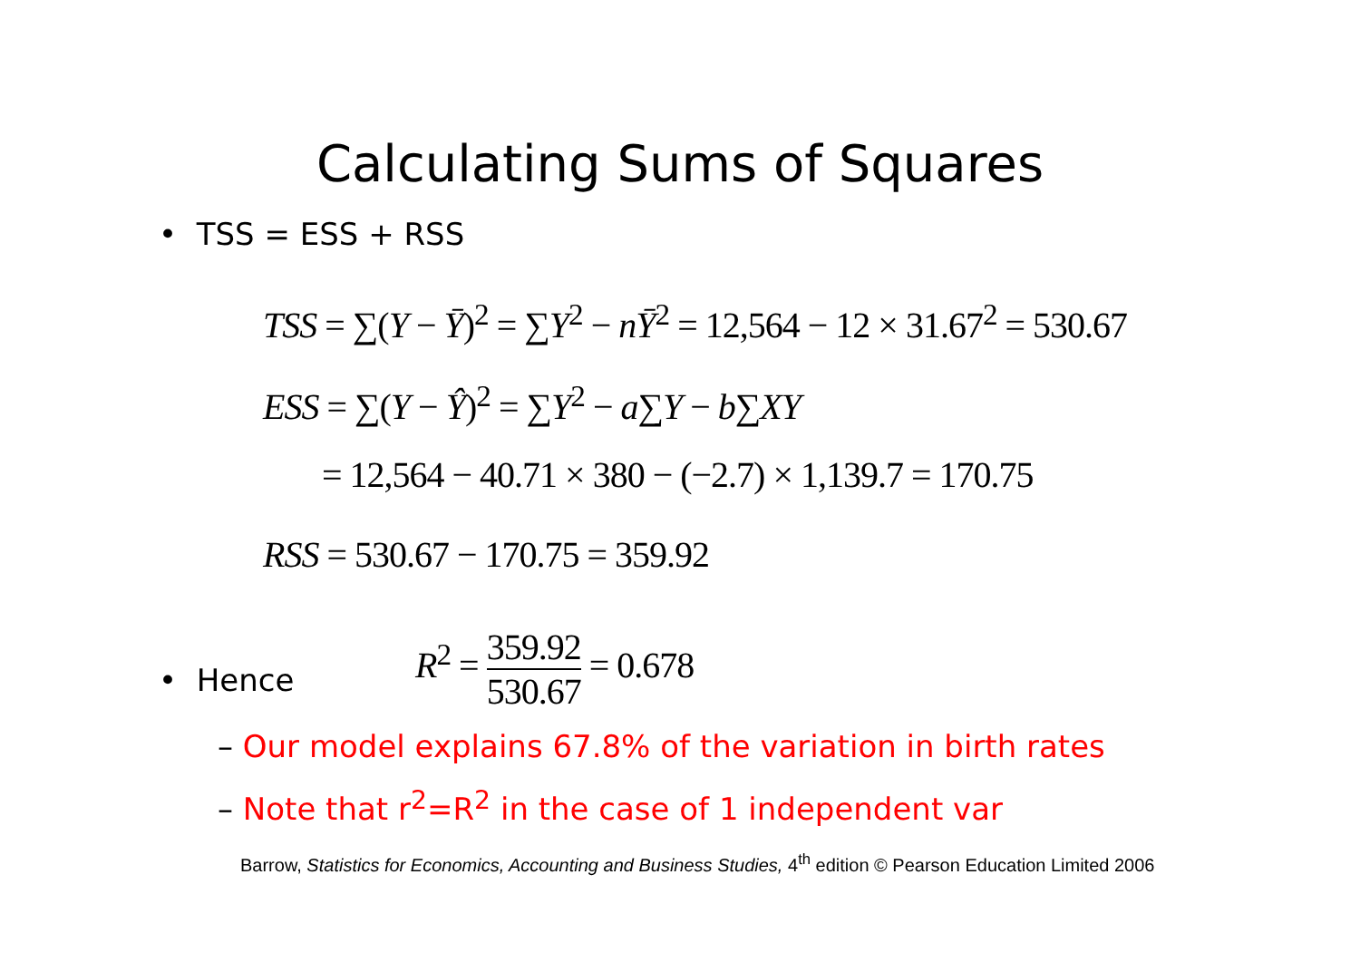Calculating Sums of Squares
• TSS = ESS + RSS
TSS = ∑(Y − Ȳ)<sup>2</sup> = ∑Y<sup>2</sup> − nȲ<sup>2</sup> = 12,564 − 12 × 31.67<sup>2</sup> = 530.67
ESS = ∑(Y − Ŷ)<sup>2</sup> = ∑Y<sup>2</sup> − a∑Y − b∑XY
= 12,564 − 40.71 × 380 − (−2.7) × 1,139.7 = 170.75
RSS = 530.67 − 170.75 = 359.92
• Hence
R<sup>2</sup> = 359.92 530.67 = 0.678
– Our model explains 67.8% of the variation in birth rates
– Note that r<sup>2</sup>=R<sup>2</sup> in the case of 1 independent var
Barrow, Statistics for Economics, Accounting and Business Studies, 4<sup>th</sup> edition © Pearson Education Limited 2006